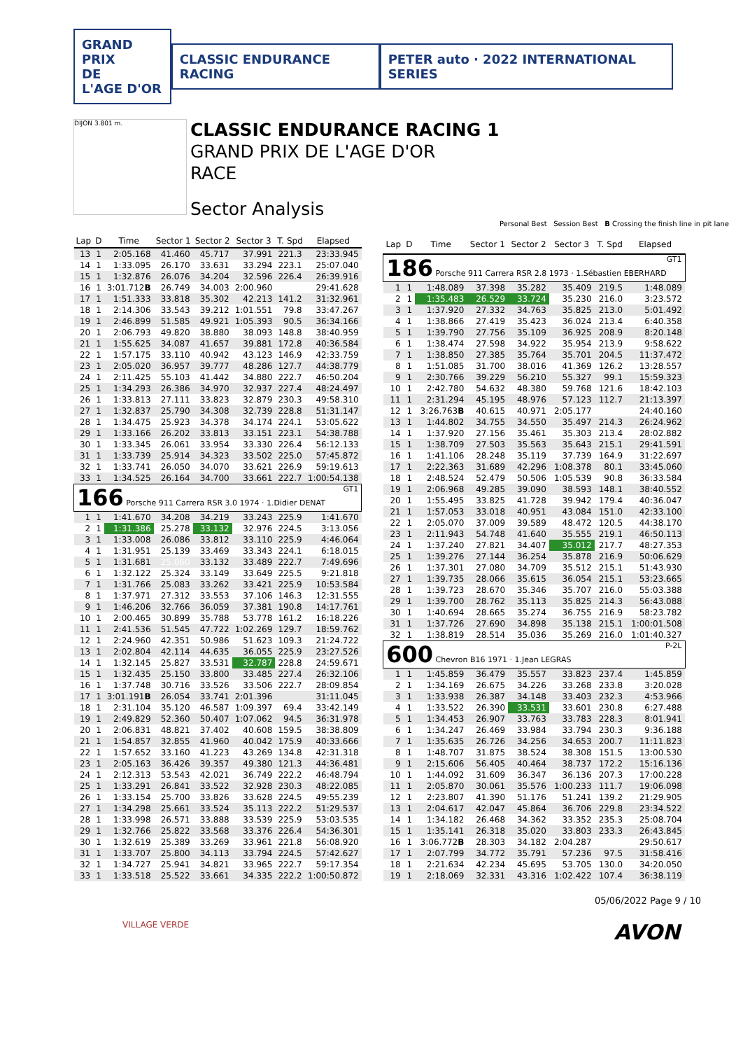GRAND PRIX
DE
L'AGE D'OR
CLASSIC ENDURANCE RACING
PETER auto · 2022 INTERNATIONAL SERIES
DIJON 3.801 m.
CLASSIC ENDURANCE RACING 1
GRAND PRIX DE L'AGE D'OR
RACE
Sector Analysis
Personal Best Session Best B Crossing the finish line in pit lane
| Lap | D | Time | Sector 1 | Sector 2 | Sector 3 | T. Spd | Elapsed |
| --- | --- | --- | --- | --- | --- | --- | --- |
| 13 | 1 | 2:05.168 | 41.460 | 45.717 | 37.991 | 221.3 | 23:33.945 |
| 14 | 1 | 1:33.095 | 26.170 | 33.631 | 33.294 | 223.1 | 25:07.040 |
| 15 | 1 | 1:32.876 | 26.076 | 34.204 | 32.596 | 226.4 | 26:39.916 |
| 16 | 1 | 3:01.712 B | 26.749 | 34.003 | 2:00.960 | | 29:41.628 |
| 17 | 1 | 1:51.333 | 33.818 | 35.302 | 42.213 | 141.2 | 31:32.961 |
| 18 | 1 | 2:14.306 | 33.543 | 39.212 | 1:01.551 | 79.8 | 33:47.267 |
| 19 | 1 | 2:46.899 | 51.585 | 49.921 | 1:05.393 | 90.5 | 36:34.166 |
| 20 | 1 | 2:06.793 | 49.820 | 38.880 | 38.093 | 148.8 | 38:40.959 |
| 21 | 1 | 1:55.625 | 34.087 | 41.657 | 39.881 | 172.8 | 40:36.584 |
| 22 | 1 | 1:57.175 | 33.110 | 40.942 | 43.123 | 146.9 | 42:33.759 |
| 23 | 1 | 2:05.020 | 36.957 | 39.777 | 48.286 | 127.7 | 44:38.779 |
| 24 | 1 | 2:11.425 | 55.103 | 41.442 | 34.880 | 222.7 | 46:50.204 |
| 25 | 1 | 1:34.293 | 26.386 | 34.970 | 32.937 | 227.4 | 48:24.497 |
| 26 | 1 | 1:33.813 | 27.111 | 33.823 | 32.879 | 230.3 | 49:58.310 |
| 27 | 1 | 1:32.837 | 25.790 | 34.308 | 32.739 | 228.8 | 51:31.147 |
| 28 | 1 | 1:34.475 | 25.923 | 34.378 | 34.174 | 224.1 | 53:05.622 |
| 29 | 1 | 1:33.166 | 26.202 | 33.813 | 33.151 | 223.1 | 54:38.788 |
| 30 | 1 | 1:33.345 | 26.061 | 33.954 | 33.330 | 226.4 | 56:12.133 |
| 31 | 1 | 1:33.739 | 25.914 | 34.323 | 33.502 | 225.0 | 57:45.872 |
| 32 | 1 | 1:33.741 | 26.050 | 34.070 | 33.621 | 226.9 | 59:19.613 |
| 33 | 1 | 1:34.525 | 26.164 | 34.700 | 33.661 | 222.7 | 1:00:54.138 |
| 166 Porsche 911 Carrera RSR 3.0 1974 · 1.Didier DENAT GT1 | | | | | | | |
| 1 | 1 | 1:41.670 | 34.208 | 34.219 | 33.243 | 225.9 | 1:41.670 |
| 2 | 1 | 1:31.386 | 25.278 | 33.132 | 32.976 | 224.5 | 3:13.056 |
| 3 | 1 | 1:33.008 | 26.086 | 33.812 | 33.110 | 225.9 | 4:46.064 |
| 4 | 1 | 1:31.951 | 25.139 | 33.469 | 33.343 | 224.1 | 6:18.015 |
| 5 | 1 | 1:31.681 | 25.060 | 33.132 | 33.489 | 222.7 | 7:49.696 |
| 6 | 1 | 1:32.122 | 25.324 | 33.149 | 33.649 | 225.5 | 9:21.818 |
| 7 | 1 | 1:31.766 | 25.083 | 33.262 | 33.421 | 225.9 | 10:53.584 |
| 8 | 1 | 1:37.971 | 27.312 | 33.553 | 37.106 | 146.3 | 12:31.555 |
| 9 | 1 | 1:46.206 | 32.766 | 36.059 | 37.381 | 190.8 | 14:17.761 |
| 10 | 1 | 2:00.465 | 30.899 | 35.788 | 53.778 | 161.2 | 16:18.226 |
| 11 | 1 | 2:41.536 | 51.545 | 47.722 | 1:02.269 | 129.7 | 18:59.762 |
| 12 | 1 | 2:24.960 | 42.351 | 50.986 | 51.623 | 109.3 | 21:24.722 |
| 13 | 1 | 2:02.804 | 42.114 | 44.635 | 36.055 | 225.9 | 23:27.526 |
| 14 | 1 | 1:32.145 | 25.827 | 33.531 | 32.787 | 228.8 | 24:59.671 |
| 15 | 1 | 1:32.435 | 25.150 | 33.800 | 33.485 | 227.4 | 26:32.106 |
| 16 | 1 | 1:37.748 | 30.716 | 33.526 | 33.506 | 222.7 | 28:09.854 |
| 17 | 1 | 3:01.191 B | 26.054 | 33.741 | 2:01.396 | | 31:11.045 |
| 18 | 1 | 2:31.104 | 35.120 | 46.587 | 1:09.397 | 69.4 | 33:42.149 |
| 19 | 1 | 2:49.829 | 52.360 | 50.407 | 1:07.062 | 94.5 | 36:31.978 |
| 20 | 1 | 2:06.831 | 48.821 | 37.402 | 40.608 | 159.5 | 38:38.809 |
| 21 | 1 | 1:54.857 | 32.855 | 41.960 | 40.042 | 175.9 | 40:33.666 |
| 22 | 1 | 1:57.652 | 33.160 | 41.223 | 43.269 | 134.8 | 42:31.318 |
| 23 | 1 | 2:05.163 | 36.426 | 39.357 | 49.380 | 121.3 | 44:36.481 |
| 24 | 1 | 2:12.313 | 53.543 | 42.021 | 36.749 | 222.2 | 46:48.794 |
| 25 | 1 | 1:33.291 | 26.841 | 33.522 | 32.928 | 230.3 | 48:22.085 |
| 26 | 1 | 1:33.154 | 25.700 | 33.826 | 33.628 | 224.5 | 49:55.239 |
| 27 | 1 | 1:34.298 | 25.661 | 33.524 | 35.113 | 222.2 | 51:29.537 |
| 28 | 1 | 1:33.998 | 26.571 | 33.888 | 33.539 | 225.9 | 53:03.535 |
| 29 | 1 | 1:32.766 | 25.822 | 33.568 | 33.376 | 226.4 | 54:36.301 |
| 30 | 1 | 1:32.619 | 25.389 | 33.269 | 33.961 | 221.8 | 56:08.920 |
| 31 | 1 | 1:33.707 | 25.800 | 34.113 | 33.794 | 224.5 | 57:42.627 |
| 32 | 1 | 1:34.727 | 25.941 | 34.821 | 33.965 | 222.7 | 59:17.354 |
| 33 | 1 | 1:33.518 | 25.522 | 33.661 | 34.335 | 222.2 | 1:00:50.872 |
| Lap | D | Time | Sector 1 | Sector 2 | Sector 3 | T. Spd | Elapsed |
| --- | --- | --- | --- | --- | --- | --- | --- |
| 186 Porsche 911 Carrera RSR 2.8 1973 · 1.Sébastien EBERHARD GT1 | | | | | | | |
| 1 | 1 | 1:48.089 | 37.398 | 35.282 | 35.409 | 219.5 | 1:48.089 |
| 2 | 1 | 1:35.483 | 26.529 | 33.724 | 35.230 | 216.0 | 3:23.572 |
| 3 | 1 | 1:37.920 | 27.332 | 34.763 | 35.825 | 213.0 | 5:01.492 |
| 4 | 1 | 1:38.866 | 27.419 | 35.423 | 36.024 | 213.4 | 6:40.358 |
| 5 | 1 | 1:39.790 | 27.756 | 35.109 | 36.925 | 208.9 | 8:20.148 |
| 6 | 1 | 1:38.474 | 27.598 | 34.922 | 35.954 | 213.9 | 9:58.622 |
| 7 | 1 | 1:38.850 | 27.385 | 35.764 | 35.701 | 204.5 | 11:37.472 |
| 8 | 1 | 1:51.085 | 31.700 | 38.016 | 41.369 | 126.2 | 13:28.557 |
| 9 | 1 | 2:30.766 | 39.229 | 56.210 | 55.327 | 99.1 | 15:59.323 |
| 10 | 1 | 2:42.780 | 54.632 | 48.380 | 59.768 | 121.6 | 18:42.103 |
| 11 | 1 | 2:31.294 | 45.195 | 48.976 | 57.123 | 112.7 | 21:13.397 |
| 12 | 1 | 3:26.763 B | 40.615 | 40.971 | 2:05.177 | | 24:40.160 |
| 13 | 1 | 1:44.802 | 34.755 | 34.550 | 35.497 | 214.3 | 26:24.962 |
| 14 | 1 | 1:37.920 | 27.156 | 35.461 | 35.303 | 213.4 | 28:02.882 |
| 15 | 1 | 1:38.709 | 27.503 | 35.563 | 35.643 | 215.1 | 29:41.591 |
| 16 | 1 | 1:41.106 | 28.248 | 35.119 | 37.739 | 164.9 | 31:22.697 |
| 17 | 1 | 2:22.363 | 31.689 | 42.296 | 1:08.378 | 80.1 | 33:45.060 |
| 18 | 1 | 2:48.524 | 52.479 | 50.506 | 1:05.539 | 90.8 | 36:33.584 |
| 19 | 1 | 2:06.968 | 49.285 | 39.090 | 38.593 | 148.1 | 38:40.552 |
| 20 | 1 | 1:55.495 | 33.825 | 41.728 | 39.942 | 179.4 | 40:36.047 |
| 21 | 1 | 1:57.053 | 33.018 | 40.951 | 43.084 | 151.0 | 42:33.100 |
| 22 | 1 | 2:05.070 | 37.009 | 39.589 | 48.472 | 120.5 | 44:38.170 |
| 23 | 1 | 2:11.943 | 54.748 | 41.640 | 35.555 | 219.1 | 46:50.113 |
| 24 | 1 | 1:37.240 | 27.821 | 34.407 | 35.012 | 217.7 | 48:27.353 |
| 25 | 1 | 1:39.276 | 27.144 | 36.254 | 35.878 | 216.9 | 50:06.629 |
| 26 | 1 | 1:37.301 | 27.080 | 34.709 | 35.512 | 215.1 | 51:43.930 |
| 27 | 1 | 1:39.735 | 28.066 | 35.615 | 36.054 | 215.1 | 53:23.665 |
| 28 | 1 | 1:39.723 | 28.670 | 35.346 | 35.707 | 216.0 | 55:03.388 |
| 29 | 1 | 1:39.700 | 28.762 | 35.113 | 35.825 | 214.3 | 56:43.088 |
| 30 | 1 | 1:40.694 | 28.665 | 35.274 | 36.755 | 216.9 | 58:23.782 |
| 31 | 1 | 1:37.726 | 27.690 | 34.898 | 35.138 | 215.1 | 1:00:01.508 |
| 32 | 1 | 1:38.819 | 28.514 | 35.036 | 35.269 | 216.0 | 1:01:40.327 |
| 600 Chevron B16 1971 · 1.Jean LEGRAS P-2L | | | | | | | |
| 1 | 1 | 1:45.859 | 36.479 | 35.557 | 33.823 | 237.4 | 1:45.859 |
| 2 | 1 | 1:34.169 | 26.675 | 34.226 | 33.268 | 233.8 | 3:20.028 |
| 3 | 1 | 1:33.938 | 26.387 | 34.148 | 33.403 | 232.3 | 4:53.966 |
| 4 | 1 | 1:33.522 | 26.390 | 33.531 | 33.601 | 230.8 | 6:27.488 |
| 5 | 1 | 1:34.453 | 26.907 | 33.763 | 33.783 | 228.3 | 8:01.941 |
| 6 | 1 | 1:34.247 | 26.469 | 33.984 | 33.794 | 230.3 | 9:36.188 |
| 7 | 1 | 1:35.635 | 26.726 | 34.256 | 34.653 | 200.7 | 11:11.823 |
| 8 | 1 | 1:48.707 | 31.875 | 38.524 | 38.308 | 151.5 | 13:00.530 |
| 9 | 1 | 2:15.606 | 56.405 | 40.464 | 38.737 | 172.2 | 15:16.136 |
| 10 | 1 | 1:44.092 | 31.609 | 36.347 | 36.136 | 207.3 | 17:00.228 |
| 11 | 1 | 2:05.870 | 30.061 | 35.576 | 1:00.233 | 111.7 | 19:06.098 |
| 12 | 1 | 2:23.807 | 41.390 | 51.176 | 51.241 | 139.2 | 21:29.905 |
| 13 | 1 | 2:04.617 | 42.047 | 45.864 | 36.706 | 229.8 | 23:34.522 |
| 14 | 1 | 1:34.182 | 26.468 | 34.362 | 33.352 | 235.3 | 25:08.704 |
| 15 | 1 | 1:35.141 | 26.318 | 35.020 | 33.803 | 233.3 | 26:43.845 |
| 16 | 1 | 3:06.772 B | 28.303 | 34.182 | 2:04.287 | | 29:50.617 |
| 17 | 1 | 2:07.799 | 34.772 | 35.791 | 57.236 | 97.5 | 31:58.416 |
| 18 | 1 | 2:21.634 | 42.234 | 45.695 | 53.705 | 130.0 | 34:20.050 |
| 19 | 1 | 2:18.069 | 32.331 | 43.316 | 1:02.422 | 107.4 | 36:38.119 |
05/06/2022 Page 9 / 10
VILLAGE VERDE
AVON